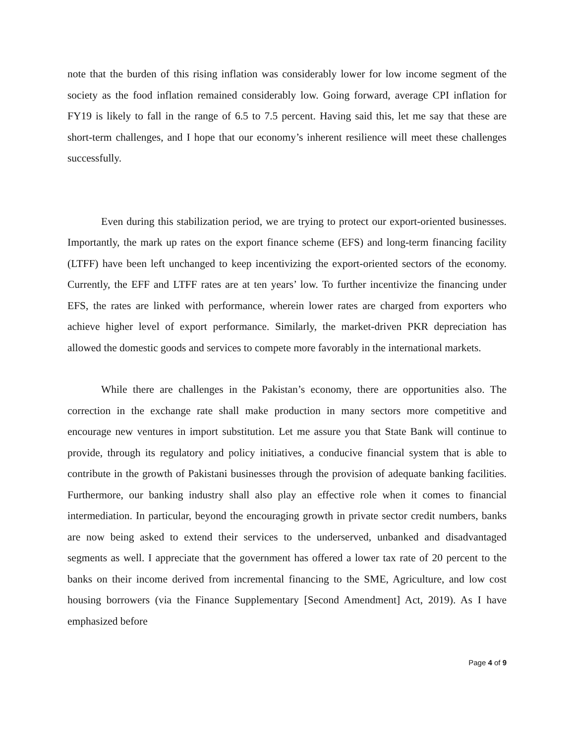note that the burden of this rising inflation was considerably lower for low income segment of the society as the food inflation remained considerably low. Going forward, average CPI inflation for FY19 is likely to fall in the range of 6.5 to 7.5 percent. Having said this, let me say that these are short-term challenges, and I hope that our economy’s inherent resilience will meet these challenges successfully.
Even during this stabilization period, we are trying to protect our export-oriented businesses. Importantly, the mark up rates on the export finance scheme (EFS) and long-term financing facility (LTFF) have been left unchanged to keep incentivizing the export-oriented sectors of the economy. Currently, the EFF and LTFF rates are at ten years’ low. To further incentivize the financing under EFS, the rates are linked with performance, wherein lower rates are charged from exporters who achieve higher level of export performance. Similarly, the market-driven PKR depreciation has allowed the domestic goods and services to compete more favorably in the international markets.
While there are challenges in the Pakistan’s economy, there are opportunities also. The correction in the exchange rate shall make production in many sectors more competitive and encourage new ventures in import substitution. Let me assure you that State Bank will continue to provide, through its regulatory and policy initiatives, a conducive financial system that is able to contribute in the growth of Pakistani businesses through the provision of adequate banking facilities. Furthermore, our banking industry shall also play an effective role when it comes to financial intermediation. In particular, beyond the encouraging growth in private sector credit numbers, banks are now being asked to extend their services to the underserved, unbanked and disadvantaged segments as well. I appreciate that the government has offered a lower tax rate of 20 percent to the banks on their income derived from incremental financing to the SME, Agriculture, and low cost housing borrowers (via the Finance Supplementary [Second Amendment] Act, 2019). As I have emphasized before
Page 4 of 9